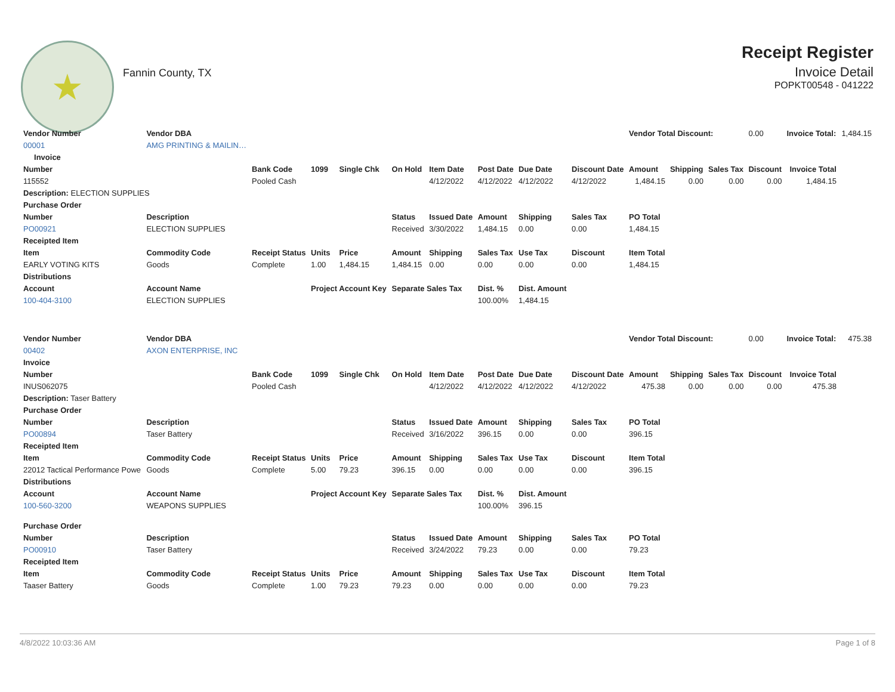★
Fannin County, TX
Receipt Register
Invoice Detail
POPKT00548 - 041222
| Vendor Number | Vendor DBA | | | | | | | | | Vendor Total Discount: | | | 0.00 | Invoice Total: | 1,484.15 |
| 00001 | AMG PRINTING & MAILIN… | | | | | | | | | | | | | | |
| Invoice | | | | | | | | | | | | | | | |
| Number | | Bank Code | 1099 | Single Chk | On Hold | Item Date | Post Date | Due Date | Discount Date | Amount | Shipping | Sales Tax | Discount | Invoice Total | |
| 115552 | | Pooled Cash | | | | 4/12/2022 | 4/12/2022 | 4/12/2022 | 4/12/2022 | 1,484.15 | 0.00 | 0.00 | 0.00 | 1,484.15 | |
| Description: ELECTION SUPPLIES | | | | | | | | | | | | | | | |
| Purchase Order | | | | | | | | | | | | | | | |
| Number | Description | | | | Status | Issued Date | Amount | Shipping | Sales Tax | PO Total | | | | | |
| PO00921 | ELECTION SUPPLIES | | | | Received | 3/30/2022 | 1,484.15 | 0.00 | 0.00 | 1,484.15 | | | | | |
| Receipted Item | | | | | | | | | | | | | | | |
| Item | Commodity Code | Receipt Status | Units | Price | Amount | Shipping | Sales Tax | Use Tax | Discount | Item Total | | | | | |
| EARLY VOTING KITS | Goods | Complete | 1.00 | 1,484.15 | 1,484.15 | 0.00 | 0.00 | 0.00 | 0.00 | 1,484.15 | | | | | |
| Distributions | | | | | | | | | | | | | | | |
| Account | Account Name | | Project Account Key | | Separate Sales Tax | | Dist. % | Dist. Amount | | | | | | | |
| 100-404-3100 | ELECTION SUPPLIES | | | | | | 100.00% | 1,484.15 | | | | | | | |
| Vendor Number | Vendor DBA | | | | | | | | | Vendor Total Discount: | | | 0.00 | Invoice Total: | 475.38 |
| 00402 | AXON ENTERPRISE, INC | | | | | | | | | | | | | | |
| Invoice | | | | | | | | | | | | | | | |
| Number | | Bank Code | 1099 | Single Chk | On Hold | Item Date | Post Date | Due Date | Discount Date | Amount | Shipping | Sales Tax | Discount | Invoice Total | |
| INUS062075 | | Pooled Cash | | | | 4/12/2022 | 4/12/2022 | 4/12/2022 | 4/12/2022 | 475.38 | 0.00 | 0.00 | 0.00 | 475.38 | |
| Description: Taser Battery | | | | | | | | | | | | | | | |
| Purchase Order | | | | | | | | | | | | | | | |
| Number | Description | | | | Status | Issued Date | Amount | Shipping | Sales Tax | PO Total | | | | | |
| PO00894 | Taser Battery | | | | Received | 3/16/2022 | 396.15 | 0.00 | 0.00 | 396.15 | | | | | |
| Receipted Item | | | | | | | | | | | | | | | |
| Item | Commodity Code | Receipt Status | Units | Price | Amount | Shipping | Sales Tax | Use Tax | Discount | Item Total | | | | | |
| 22012 Tactical Performance Powe | Goods | Complete | 5.00 | 79.23 | 396.15 | 0.00 | 0.00 | 0.00 | 0.00 | 396.15 | | | | | |
| Distributions | | | | | | | | | | | | | | | |
| Account | Account Name | | Project Account Key | | Separate Sales Tax | | Dist. % | Dist. Amount | | | | | | | |
| 100-560-3200 | WEAPONS SUPPLIES | | | | | | 100.00% | 396.15 | | | | | | | |
| Purchase Order | | | | | | | | | | | | | | | |
| Number | Description | | | | Status | Issued Date | Amount | Shipping | Sales Tax | PO Total | | | | | |
| PO00910 | Taser Battery | | | | Received | 3/24/2022 | 79.23 | 0.00 | 0.00 | 79.23 | | | | | |
| Receipted Item | | | | | | | | | | | | | | | |
| Item | Commodity Code | Receipt Status | Units | Price | Amount | Shipping | Sales Tax | Use Tax | Discount | Item Total | | | | | |
| Taaser Battery | Goods | Complete | 1.00 | 79.23 | 79.23 | 0.00 | 0.00 | 0.00 | 0.00 | 79.23 | | | | | |
4/8/2022 10:03:36 AM Page 1 of 8